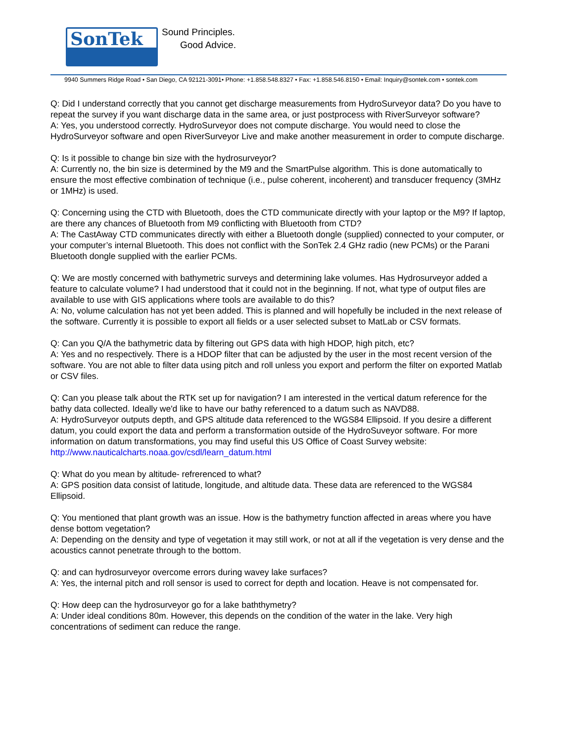SonTek
Sound Principles.
Good Advice.
9940 Summers Ridge Road • San Diego, CA 92121-3091• Phone: +1.858.548.8327 • Fax: +1.858.546.8150 • Email: Inquiry@sontek.com • sontek.com
Q: Did I understand correctly that you cannot get discharge measurements from HydroSurveyor data? Do you have to repeat the survey if you want discharge data in the same area, or just postprocess with RiverSurveyor software?
A: Yes, you understood correctly. HydroSurveyor does not compute discharge. You would need to close the HydroSurveyor software and open RiverSurveyor Live and make another measurement in order to compute discharge.
Q: Is it possible to change bin size with the hydrosurveyor?
A: Currently no, the bin size is determined by the M9 and the SmartPulse algorithm. This is done automatically to ensure the most effective combination of technique (i.e., pulse coherent, incoherent) and transducer frequency (3MHz or 1MHz) is used.
Q: Concerning using the CTD with Bluetooth, does the CTD communicate directly with your laptop or the M9? If laptop, are there any chances of Bluetooth from M9 conflicting with Bluetooth from CTD?
A: The CastAway CTD communicates directly with either a Bluetooth dongle (supplied) connected to your computer, or your computer’s internal Bluetooth. This does not conflict with the SonTek 2.4 GHz radio (new PCMs) or the Parani Bluetooth dongle supplied with the earlier PCMs.
Q: We are mostly concerned with bathymetric surveys and determining lake volumes. Has Hydrosurveyor added a feature to calculate volume? I had understood that it could not in the beginning. If not, what type of output files are available to use with GIS applications where tools are available to do this?
A: No, volume calculation has not yet been added. This is planned and will hopefully be included in the next release of the software. Currently it is possible to export all fields or a user selected subset to MatLab or CSV formats.
Q: Can you Q/A the bathymetric data by filtering out GPS data with high HDOP, high pitch, etc?
A: Yes and no respectively. There is a HDOP filter that can be adjusted by the user in the most recent version of the software. You are not able to filter data using pitch and roll unless you export and perform the filter on exported Matlab or CSV files.
Q: Can you please talk about the RTK set up for navigation? I am interested in the vertical datum reference for the bathy data collected. Ideally we'd like to have our bathy referenced to a datum such as NAVD88.
A: HydroSurveyor outputs depth, and GPS altitude data referenced to the WGS84 Ellipsoid. If you desire a different datum, you could export the data and perform a transformation outside of the HydroSuveyor software. For more information on datum transformations, you may find useful this US Office of Coast Survey website: http://www.nauticalcharts.noaa.gov/csdl/learn_datum.html
Q: What do you mean by altitude- refrerenced to what?
A: GPS position data consist of latitude, longitude, and altitude data. These data are referenced to the WGS84 Ellipsoid.
Q: You mentioned that plant growth was an issue. How is the bathymetry function affected in areas where you have dense bottom vegetation?
A: Depending on the density and type of vegetation it may still work, or not at all if the vegetation is very dense and the acoustics cannot penetrate through to the bottom.
Q: and can hydrosurveyor overcome errors during wavey lake surfaces?
A: Yes, the internal pitch and roll sensor is used to correct for depth and location. Heave is not compensated for.
Q: How deep can the hydrosurveyor go for a lake baththymetry?
A: Under ideal conditions 80m. However, this depends on the condition of the water in the lake. Very high concentrations of sediment can reduce the range.